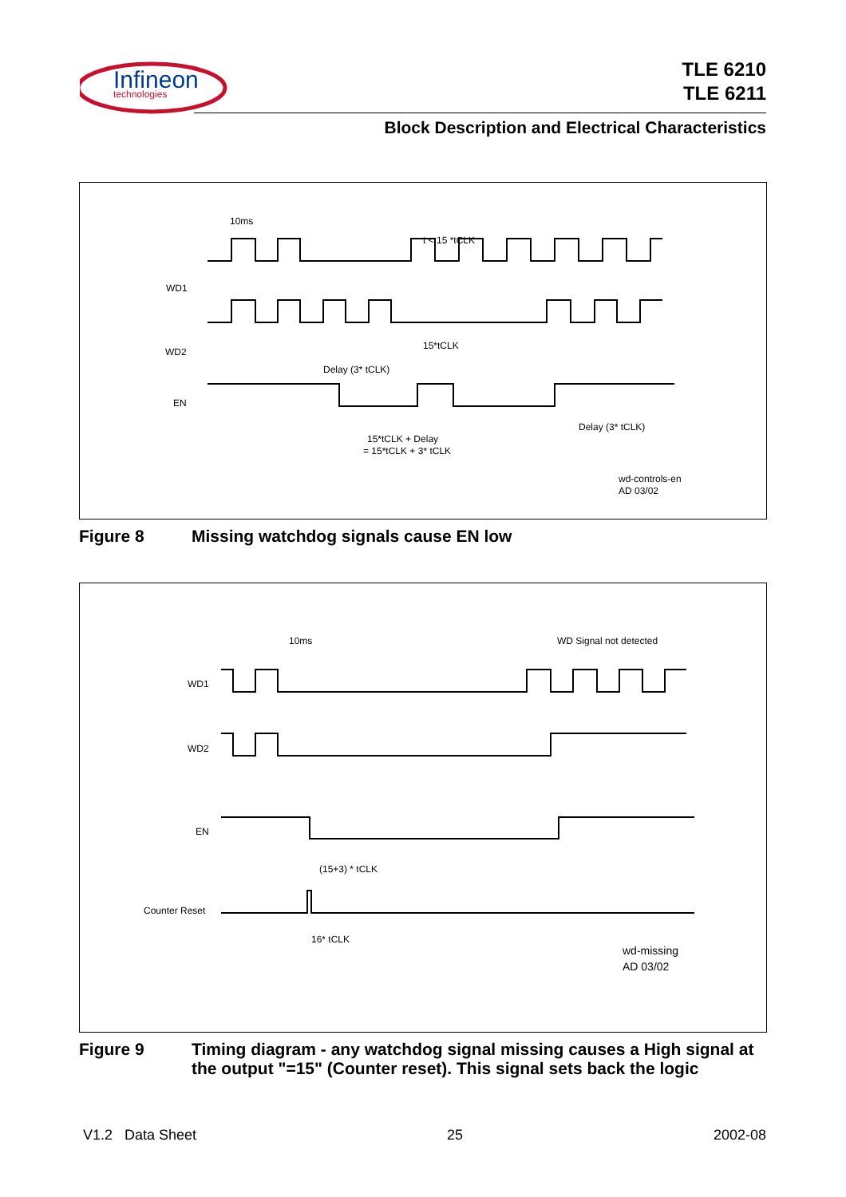Infineon
technologies
TLE 6210
TLE 6211
Block Description and Electrical Characteristics
WD1
WD2
EN
10ms
t < 15 *tCLK
Delay (3* tCLK)
15*tCLK
15*tCLK + Delay
= 15*tCLK + 3* tCLK
Delay (3* tCLK)
wd-controls-en
AD 03/02
Figure 8 Missing watchdog signals cause EN low
WD1
WD2
EN
Counter Reset
10ms
WD Signal not detected
(15+3) * tCLK
16* tCLK
wd-missing
AD 03/02
Figure 9 Timing diagram - any watchdog signal missing causes a High signal at the output "=15" (Counter reset). This signal sets back the logic
V1.2 Data Sheet 25 2002-08